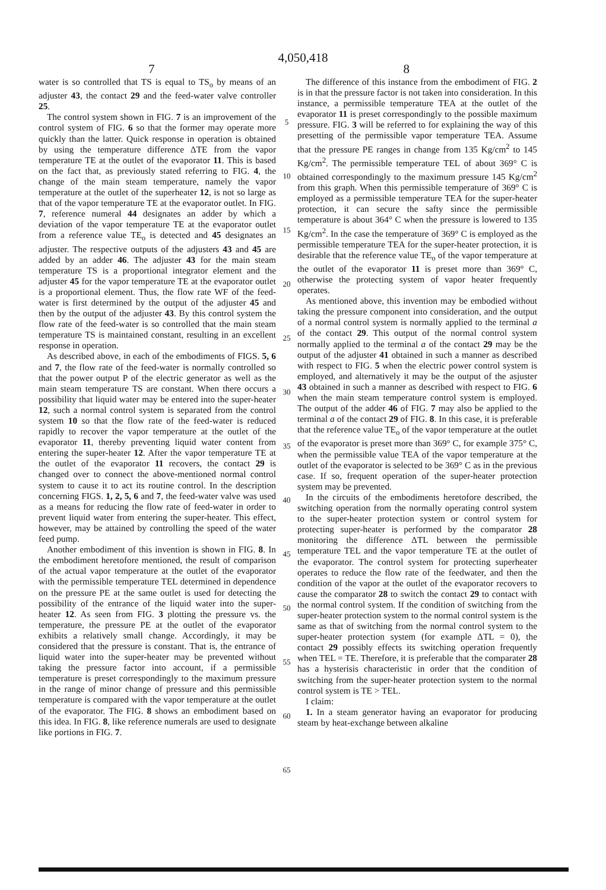4,050,418
7 8
water is so controlled that TS is equal to TS<sub>o</sub> by means of an adjuster 43, the contact 29 and the feed-water valve controller 25.
The control system shown in FIG. 7 is an improvement of the control system of FIG. 6 so that the former may operate more quickly than the latter. Quick response in operation is obtained by using the temperature difference ΔTE from the vapor temperature TE at the outlet of the evaporator 11. This is based on the fact that, as previously stated referring to FIG. 4, the change of the main steam temperature, namely the vapor temperature at the outlet of the superheater 12, is not so large as that of the vapor temperature TE at the evaporator outlet. In FIG. 7, reference numeral 44 designates an adder by which a deviation of the vapor temperature TE at the evaporator outlet from a reference value TE<sub>o</sub> is detected and 45 designates an adjuster. The respective outputs of the adjusters 43 and 45 are added by an adder 46. The adjuster 43 for the main steam temperature TS is a proportional integrator element and the adjuster 45 for the vapor temperature TE at the evaporator outlet is a proportional element. Thus, the flow rate WF of the feed-water is first determined by the output of the adjuster 45 and then by the output of the adjuster 43. By this control system the flow rate of the feed-water is so controlled that the main steam temperature TS is maintained constant, resulting in an excellent response in operation.
As described above, in each of the embodiments of FIGS. 5, 6 and 7, the flow rate of the feed-water is normally controlled so that the power output P of the electric generator as well as the main steam temperature TS are constant. When there occurs a possibility that liquid water may be entered into the super-heater 12, such a normal control system is separated from the control system 10 so that the flow rate of the feed-water is reduced rapidly to recover the vapor temperature at the outlet of the evaporator 11, thereby preventing liquid water content from entering the super-heater 12. After the vapor temperature TE at the outlet of the evaporator 11 recovers, the contact 29 is changed over to connect the above-mentioned normal control system to cause it to act its routine control. In the description concerning FIGS. 1, 2, 5, 6 and 7, the feed-water valve was used as a means for reducing the flow rate of feed-water in order to prevent liquid water from entering the super-heater. This effect, however, may be attained by controlling the speed of the water feed pump.
Another embodiment of this invention is shown in FIG. 8. In the embodiment heretofore mentioned, the result of comparison of the actual vapor temperature at the outlet of the evaporator with the permissible temperature TEL determined in dependence on the pressure PE at the same outlet is used for detecting the possibility of the entrance of the liquid water into the super-heater 12. As seen from FIG. 3 plotting the pressure vs. the temperature, the pressure PE at the outlet of the evaporator exhibits a relatively small change. Accordingly, it may be considered that the pressure is constant. That is, the entrance of liquid water into the super-heater may be prevented without taking the pressure factor into account, if a permissible temperature is preset correspondingly to the maximum pressure in the range of minor change of pressure and this permissible temperature is compared with the vapor temperature at the outlet of the evaporator. The FIG. 8 shows an embodiment based on this idea. In FIG. 8, like reference numerals are used to designate like portions in FIG. 7.
5
10
15
20
25
30
35
40
45
50
55
60
65
The difference of this instance from the embodiment of FIG. 2 is in that the pressure factor is not taken into consideration. In this instance, a permissible temperature TEA at the outlet of the evaporator 11 is preset correspondingly to the possible maximum pressure. FIG. 3 will be referred to for explaining the way of this presetting of the permissible vapor temperature TEA. Assume that the pressure PE ranges in change from 135 Kg/cm<sup>2</sup> to 145 Kg/cm<sup>2</sup>. The permissible temperature TEL of about 369° C is obtained correspondingly to the maximum pressure 145 Kg/cm<sup>2</sup> from this graph. When this permissible temperature of 369° C is employed as a permissible temperature TEA for the super-heater protection, it can secure the safty since the permissible temperature is about 364° C when the pressure is lowered to 135 Kg/cm<sup>2</sup>. In the case the temperature of 369° C is employed as the permissible temperature TEA for the super-heater protection, it is desirable that the reference value TE<sub>o</sub> of the vapor temperature at the outlet of the evaporator 11 is preset more than 369° C, otherwise the protecting system of vapor heater frequently operates.
As mentioned above, this invention may be embodied without taking the pressure component into consideration, and the output of a normal control system is normally applied to the terminal a of the contact 29. This output of the normal control system normally applied to the terminal a of the contact 29 may be the output of the adjuster 41 obtained in such a manner as described with respect to FIG. 5 when the electric power control system is employed, and alternatively it may be the output of the asjuster 43 obtained in such a manner as described with respect to FIG. 6 when the main steam temperature control system is employed. The output of the adder 46 of FIG. 7 may also be applied to the terminal a of the contact 29 of FIG. 8. In this case, it is preferable that the reference value TE<sub>o</sub> of the vapor temperature at the outlet of the evaporator is preset more than 369° C, for example 375° C, when the permissible value TEA of the vapor temperature at the outlet of the evaporator is selected to be 369° C as in the previous case. If so, frequent operation of the super-heater protection system may be prevented.
In the circuits of the embodiments heretofore described, the switching operation from the normally operating control system to the super-heater protection system or control system for protecting super-heater is performed by the comparator 28 monitoring the difference ΔTL between the permissible temperature TEL and the vapor temperature TE at the outlet of the evaporator. The control system for protecting superheater operates to reduce the flow rate of the feedwater, and then the condition of the vapor at the outlet of the evaporator recovers to cause the comparator 28 to switch the contact 29 to contact with the normal control system. If the condition of switching from the super-heater protection system to the normal control system is the same as that of switching from the normal control system to the super-heater protection system (for example ΔTL = 0), the contact 29 possibly effects its switching operation frequently when TEL = TE. Therefore, it is preferable that the comparater 28 has a hysterisis characteristic in order that the condition of switching from the super-heater protection system to the normal control system is TE > TEL.
I claim:
1. In a steam generator having an evaporator for producing steam by heat-exchange between alkaline